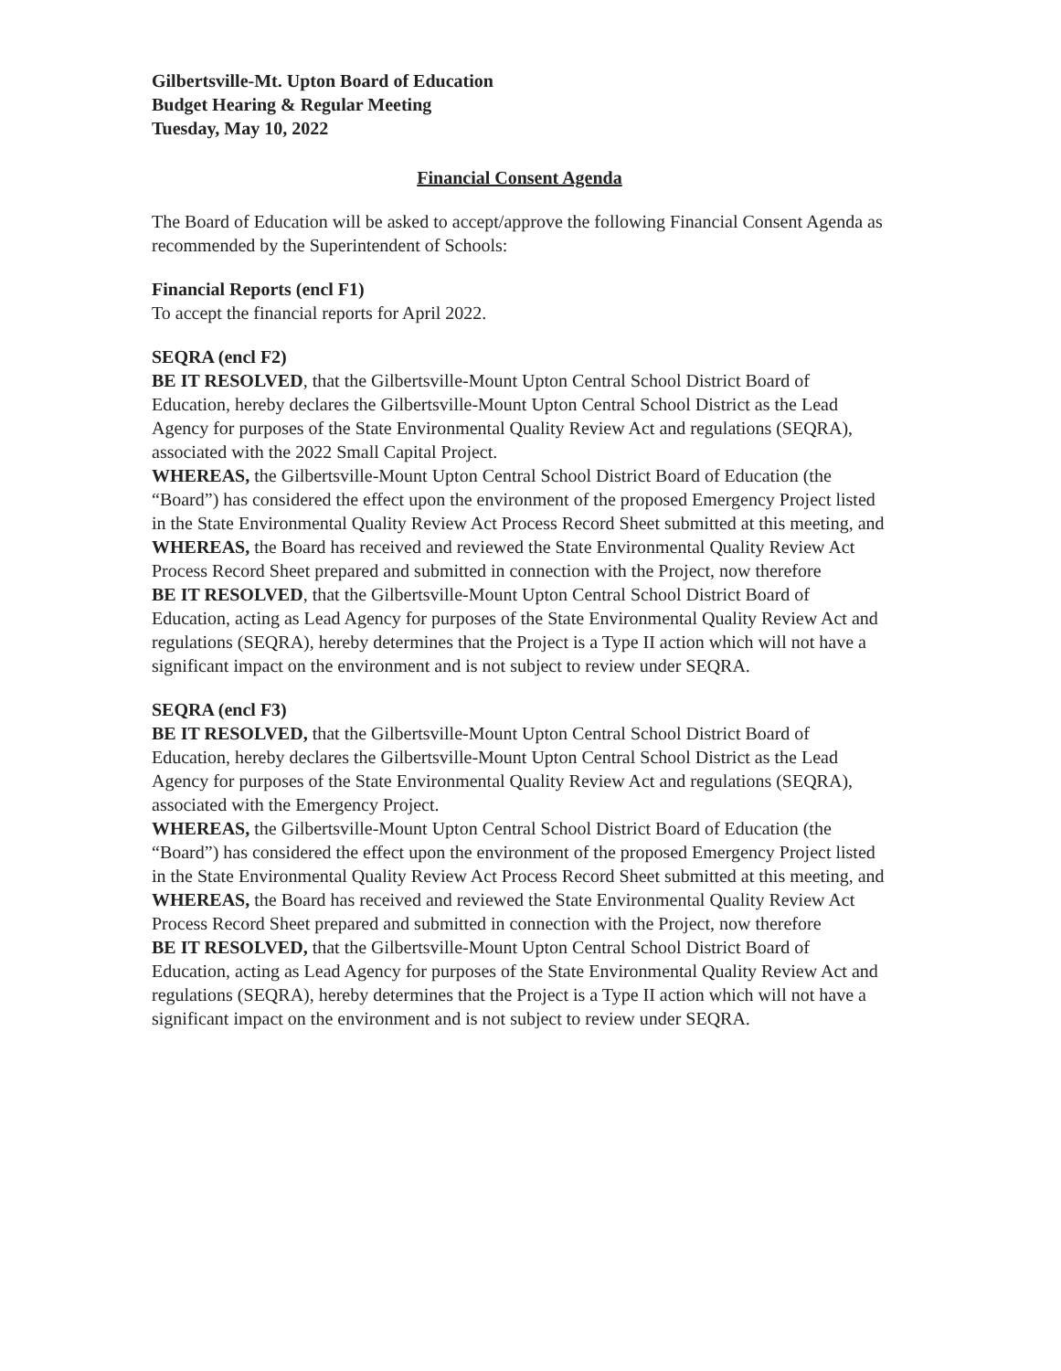Gilbertsville-Mt. Upton Board of Education
Budget Hearing & Regular Meeting
Tuesday, May 10, 2022
Financial Consent Agenda
The Board of Education will be asked to accept/approve the following Financial Consent Agenda as recommended by the Superintendent of Schools:
Financial Reports (encl F1)
To accept the financial reports for April 2022.
SEQRA (encl F2)
BE IT RESOLVED, that the Gilbertsville-Mount Upton Central School District Board of Education, hereby declares the Gilbertsville-Mount Upton Central School District as the Lead Agency for purposes of the State Environmental Quality Review Act and regulations (SEQRA), associated with the 2022 Small Capital Project.
WHEREAS, the Gilbertsville-Mount Upton Central School District Board of Education (the “Board”) has considered the effect upon the environment of the proposed Emergency Project listed in the State Environmental Quality Review Act Process Record Sheet submitted at this meeting, and
WHEREAS, the Board has received and reviewed the State Environmental Quality Review Act Process Record Sheet prepared and submitted in connection with the Project, now therefore
BE IT RESOLVED, that the Gilbertsville-Mount Upton Central School District Board of Education, acting as Lead Agency for purposes of the State Environmental Quality Review Act and regulations (SEQRA), hereby determines that the Project is a Type II action which will not have a significant impact on the environment and is not subject to review under SEQRA.
SEQRA (encl F3)
BE IT RESOLVED, that the Gilbertsville-Mount Upton Central School District Board of Education, hereby declares the Gilbertsville-Mount Upton Central School District as the Lead Agency for purposes of the State Environmental Quality Review Act and regulations (SEQRA), associated with the Emergency Project.
WHEREAS, the Gilbertsville-Mount Upton Central School District Board of Education (the “Board”) has considered the effect upon the environment of the proposed Emergency Project listed in the State Environmental Quality Review Act Process Record Sheet submitted at this meeting, and
WHEREAS, the Board has received and reviewed the State Environmental Quality Review Act Process Record Sheet prepared and submitted in connection with the Project, now therefore
BE IT RESOLVED, that the Gilbertsville-Mount Upton Central School District Board of Education, acting as Lead Agency for purposes of the State Environmental Quality Review Act and regulations (SEQRA), hereby determines that the Project is a Type II action which will not have a significant impact on the environment and is not subject to review under SEQRA.